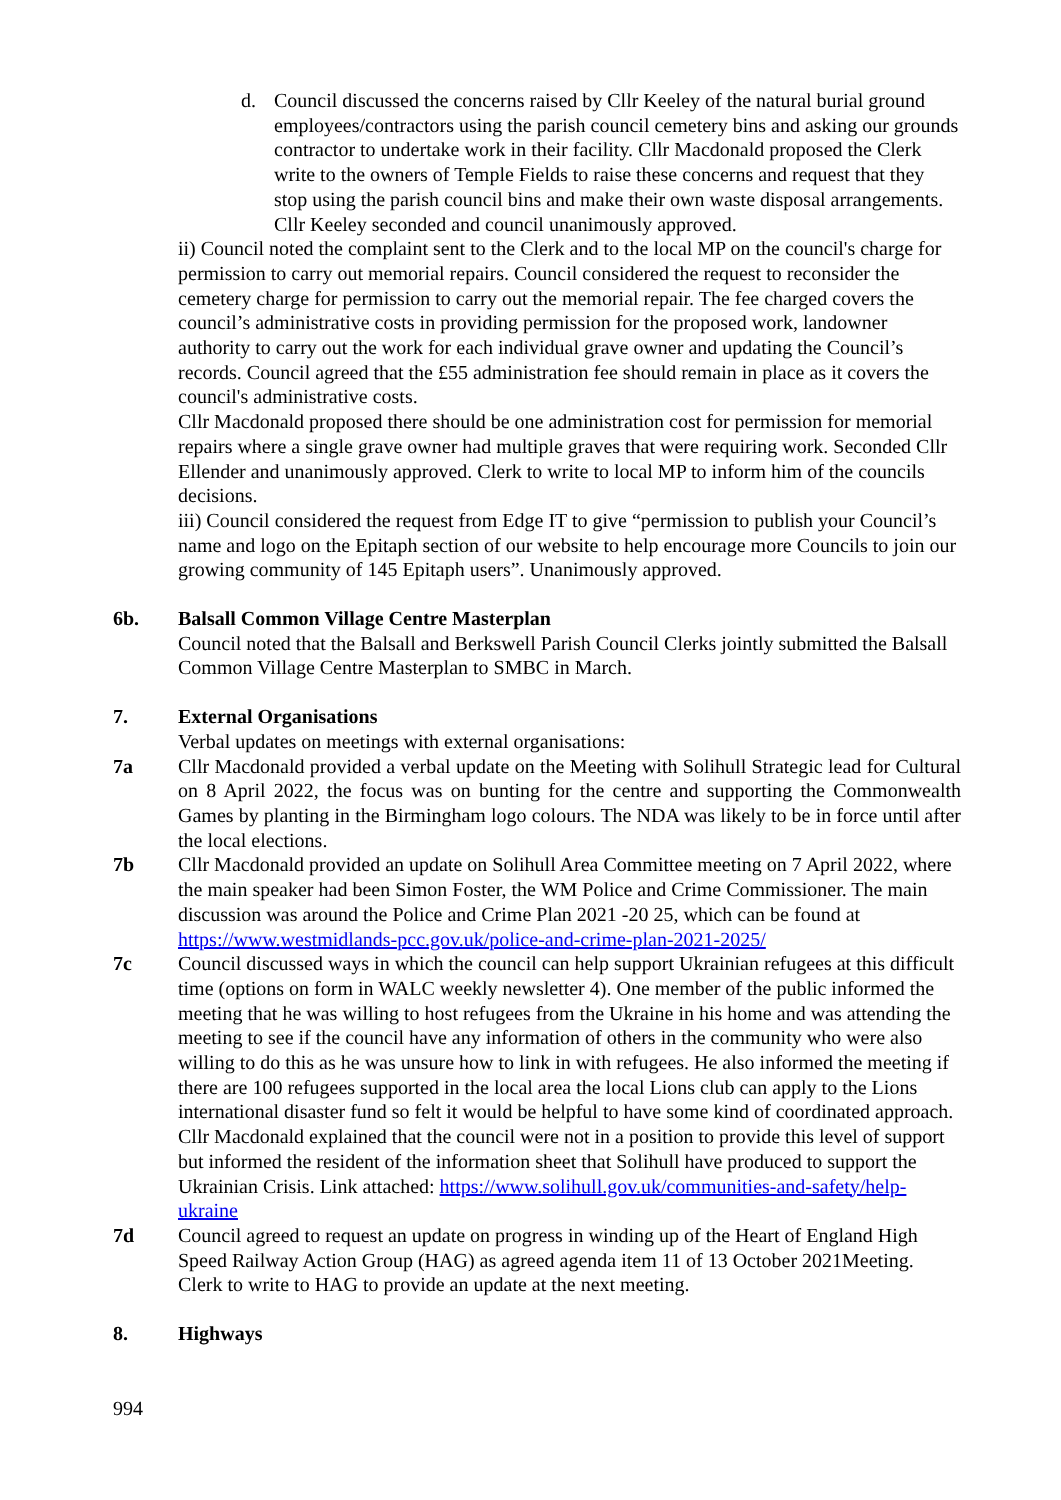d. Council discussed the concerns raised by Cllr Keeley of the natural burial ground employees/contractors using the parish council cemetery bins and asking our grounds contractor to undertake work in their facility. Cllr Macdonald proposed the Clerk write to the owners of Temple Fields to raise these concerns and request that they stop using the parish council bins and make their own waste disposal arrangements. Cllr Keeley seconded and council unanimously approved.
ii) Council noted the complaint sent to the Clerk and to the local MP on the council's charge for permission to carry out memorial repairs. Council considered the request to reconsider the cemetery charge for permission to carry out the memorial repair. The fee charged covers the council’s administrative costs in providing permission for the proposed work, landowner authority to carry out the work for each individual grave owner and updating the Council’s records. Council agreed that the £55 administration fee should remain in place as it covers the council's administrative costs.
Cllr Macdonald proposed there should be one administration cost for permission for memorial repairs where a single grave owner had multiple graves that were requiring work. Seconded Cllr Ellender and unanimously approved. Clerk to write to local MP to inform him of the councils decisions.
iii) Council considered the request from Edge IT to give “permission to publish your Council’s name and logo on the Epitaph section of our website to help encourage more Councils to join our growing community of 145 Epitaph users”. Unanimously approved.
6b. Balsall Common Village Centre Masterplan
Council noted that the Balsall and Berkswell Parish Council Clerks jointly submitted the Balsall Common Village Centre Masterplan to SMBC in March.
7. External Organisations
Verbal updates on meetings with external organisations:
7a Cllr Macdonald provided a verbal update on the Meeting with Solihull Strategic lead for Cultural on 8 April 2022, the focus was on bunting for the centre and supporting the Commonwealth Games by planting in the Birmingham logo colours. The NDA was likely to be in force until after the local elections.
7b Cllr Macdonald provided an update on Solihull Area Committee meeting on 7 April 2022, where the main speaker had been Simon Foster, the WM Police and Crime Commissioner. The main discussion was around the Police and Crime Plan 2021 -20 25, which can be found at https://www.westmidlands-pcc.gov.uk/police-and-crime-plan-2021-2025/
7c Council discussed ways in which the council can help support Ukrainian refugees at this difficult time (options on form in WALC weekly newsletter 4). One member of the public informed the meeting that he was willing to host refugees from the Ukraine in his home and was attending the meeting to see if the council have any information of others in the community who were also willing to do this as he was unsure how to link in with refugees. He also informed the meeting if there are 100 refugees supported in the local area the local Lions club can apply to the Lions international disaster fund so felt it would be helpful to have some kind of coordinated approach. Cllr Macdonald explained that the council were not in a position to provide this level of support but informed the resident of the information sheet that Solihull have produced to support the Ukrainian Crisis. Link attached: https://www.solihull.gov.uk/communities-and-safety/help-ukraine
7d Council agreed to request an update on progress in winding up of the Heart of England High Speed Railway Action Group (HAG) as agreed agenda item 11 of 13 October 2021Meeting. Clerk to write to HAG to provide an update at the next meeting.
8. Highways
994